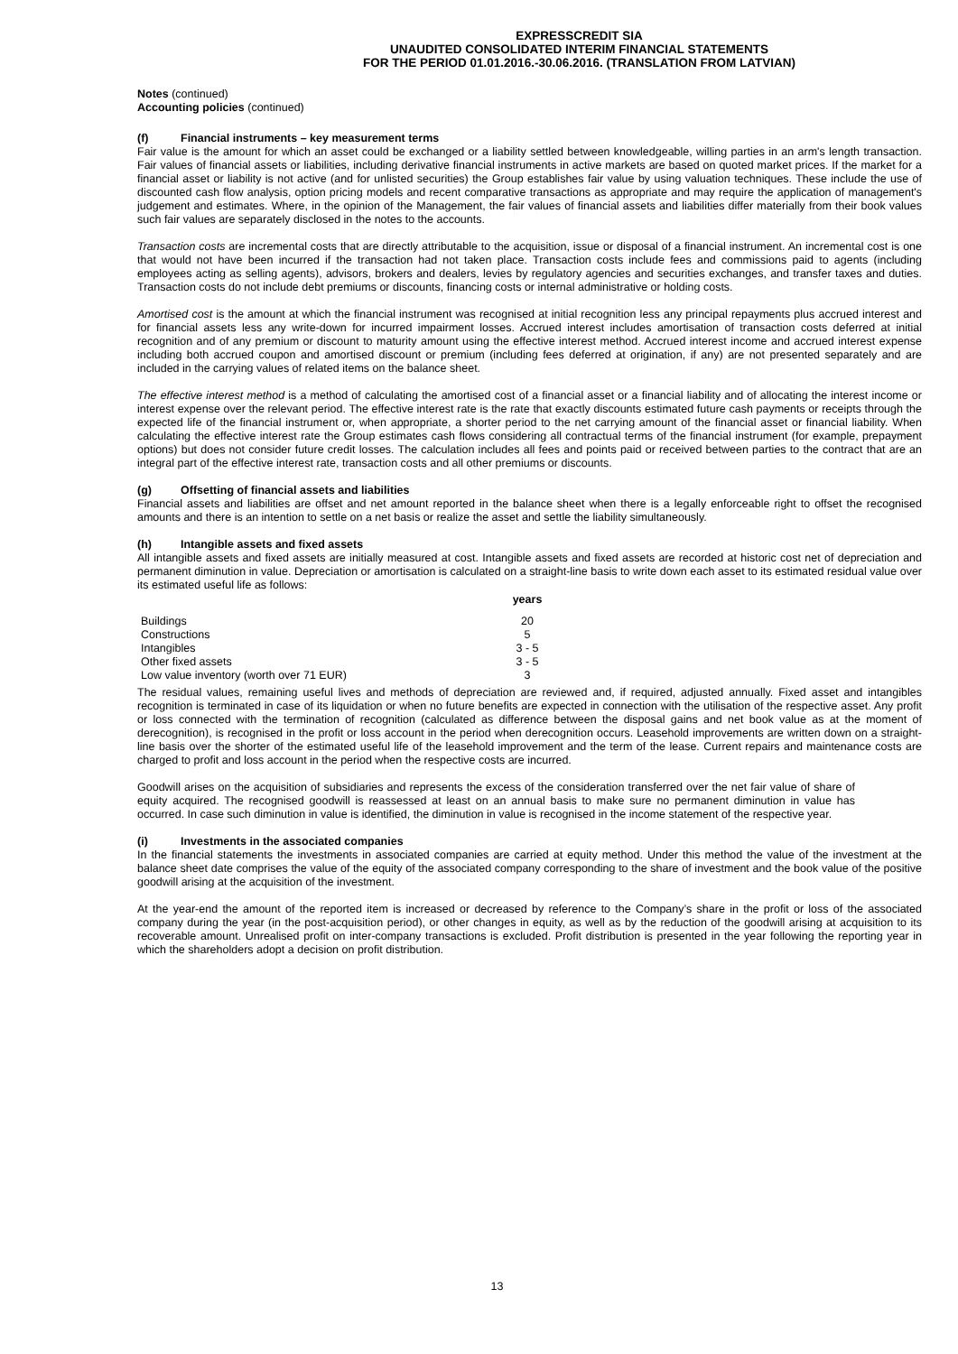EXPRESSCREDIT SIA
UNAUDITED CONSOLIDATED INTERIM FINANCIAL STATEMENTS
FOR THE PERIOD 01.01.2016.-30.06.2016. (TRANSLATION FROM LATVIAN)
Notes (continued)
Accounting policies (continued)
(f) Financial instruments – key measurement terms
Fair value is the amount for which an asset could be exchanged or a liability settled between knowledgeable, willing parties in an arm's length transaction. Fair values of financial assets or liabilities, including derivative financial instruments in active markets are based on quoted market prices. If the market for a financial asset or liability is not active (and for unlisted securities) the Group establishes fair value by using valuation techniques. These include the use of discounted cash flow analysis, option pricing models and recent comparative transactions as appropriate and may require the application of management's judgement and estimates. Where, in the opinion of the Management, the fair values of financial assets and liabilities differ materially from their book values such fair values are separately disclosed in the notes to the accounts.
Transaction costs are incremental costs that are directly attributable to the acquisition, issue or disposal of a financial instrument. An incremental cost is one that would not have been incurred if the transaction had not taken place. Transaction costs include fees and commissions paid to agents (including employees acting as selling agents), advisors, brokers and dealers, levies by regulatory agencies and securities exchanges, and transfer taxes and duties. Transaction costs do not include debt premiums or discounts, financing costs or internal administrative or holding costs.
Amortised cost is the amount at which the financial instrument was recognised at initial recognition less any principal repayments plus accrued interest and for financial assets less any write-down for incurred impairment losses. Accrued interest includes amortisation of transaction costs deferred at initial recognition and of any premium or discount to maturity amount using the effective interest method. Accrued interest income and accrued interest expense including both accrued coupon and amortised discount or premium (including fees deferred at origination, if any) are not presented separately and are included in the carrying values of related items on the balance sheet.
The effective interest method is a method of calculating the amortised cost of a financial asset or a financial liability and of allocating the interest income or interest expense over the relevant period. The effective interest rate is the rate that exactly discounts estimated future cash payments or receipts through the expected life of the financial instrument or, when appropriate, a shorter period to the net carrying amount of the financial asset or financial liability. When calculating the effective interest rate the Group estimates cash flows considering all contractual terms of the financial instrument (for example, prepayment options) but does not consider future credit losses. The calculation includes all fees and points paid or received between parties to the contract that are an integral part of the effective interest rate, transaction costs and all other premiums or discounts.
(g) Offsetting of financial assets and liabilities
Financial assets and liabilities are offset and net amount reported in the balance sheet when there is a legally enforceable right to offset the recognised amounts and there is an intention to settle on a net basis or realize the asset and settle the liability simultaneously.
(h) Intangible assets and fixed assets
All intangible assets and fixed assets are initially measured at cost. Intangible assets and fixed assets are recorded at historic cost net of depreciation and permanent diminution in value. Depreciation or amortisation is calculated on a straight-line basis to write down each asset to its estimated residual value over its estimated useful life as follows:
| | years |
| Buildings | 20 |
| Constructions | 5 |
| Intangibles | 3 - 5 |
| Other fixed assets | 3 - 5 |
| Low value inventory (worth over 71 EUR) | 3 |
The residual values, remaining useful lives and methods of depreciation are reviewed and, if required, adjusted annually. Fixed asset and intangibles recognition is terminated in case of its liquidation or when no future benefits are expected in connection with the utilisation of the respective asset. Any profit or loss connected with the termination of recognition (calculated as difference between the disposal gains and net book value as at the moment of derecognition), is recognised in the profit or loss account in the period when derecognition occurs. Leasehold improvements are written down on a straight-line basis over the shorter of the estimated useful life of the leasehold improvement and the term of the lease. Current repairs and maintenance costs are charged to profit and loss account in the period when the respective costs are incurred.
Goodwill arises on the acquisition of subsidiaries and represents the excess of the consideration transferred over the net fair value of share of equity acquired. The recognised goodwill is reassessed at least on an annual basis to make sure no permanent diminution in value has occurred. In case such diminution in value is identified, the diminution in value is recognised in the income statement of the respective year.
(i) Investments in the associated companies
In the financial statements the investments in associated companies are carried at equity method. Under this method the value of the investment at the balance sheet date comprises the value of the equity of the associated company corresponding to the share of investment and the book value of the positive goodwill arising at the acquisition of the investment.
At the year-end the amount of the reported item is increased or decreased by reference to the Company’s share in the profit or loss of the associated company during the year (in the post-acquisition period), or other changes in equity, as well as by the reduction of the goodwill arising at acquisition to its recoverable amount. Unrealised profit on inter-company transactions is excluded. Profit distribution is presented in the year following the reporting year in which the shareholders adopt a decision on profit distribution.
13